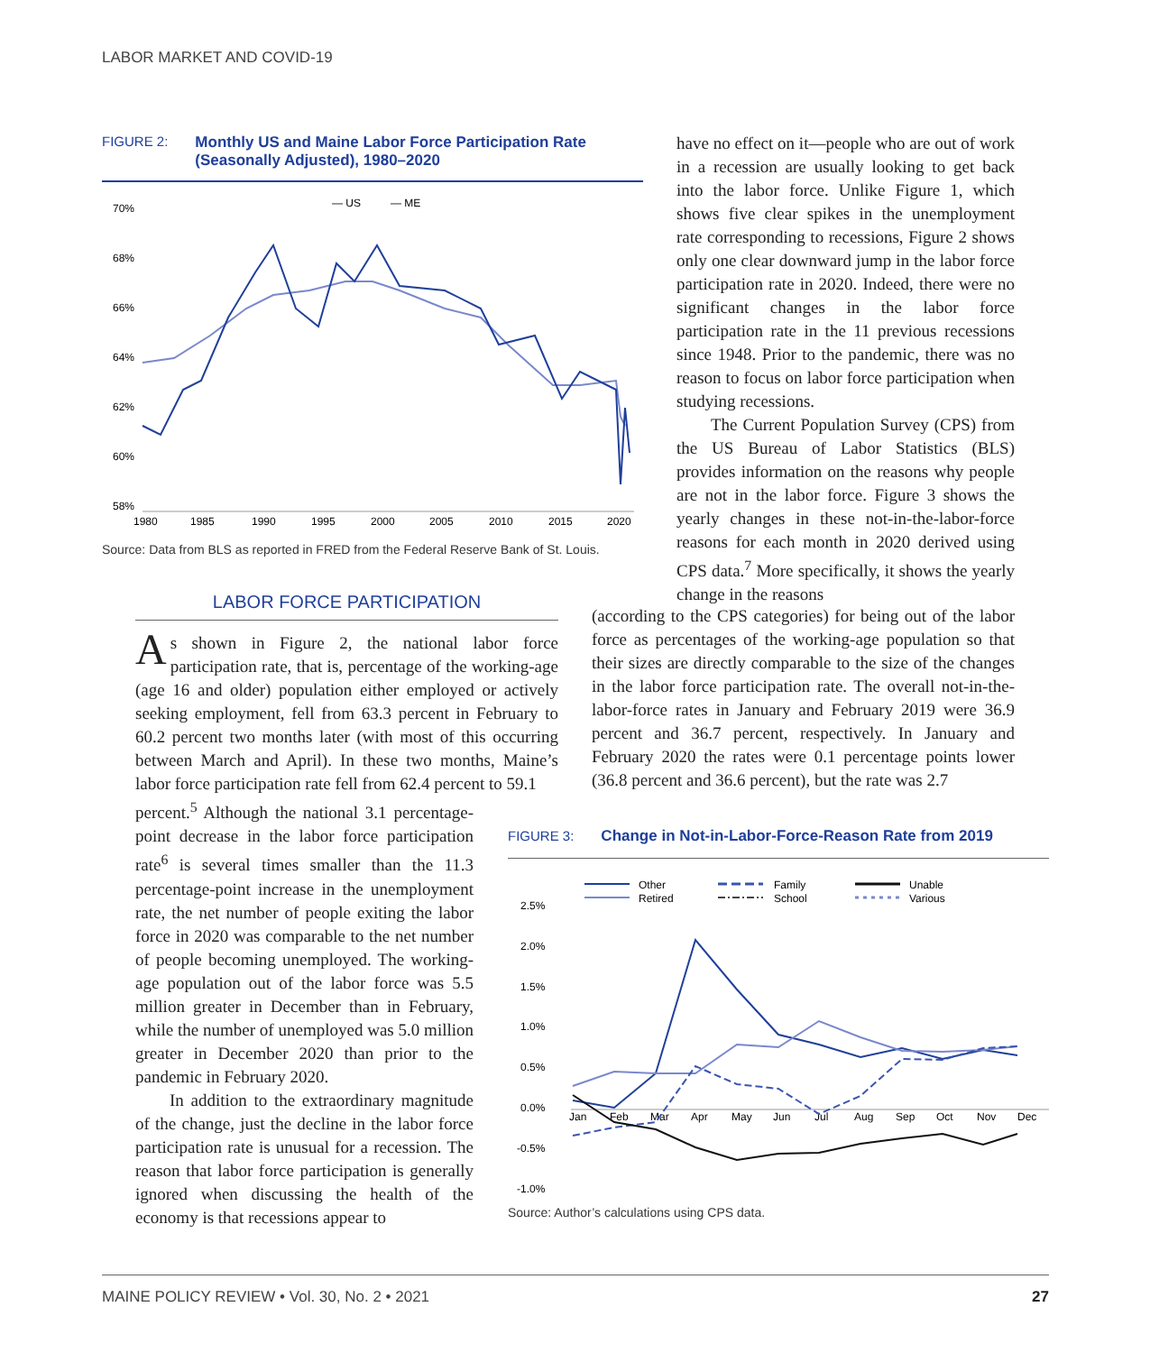LABOR MARKET AND COVID-19
FIGURE 2: Monthly US and Maine Labor Force Participation Rate
(Seasonally Adjusted), 1980–2020
— US
— ME
70%
68%
66%
64%
62%
60%
58%
1980
1985
1990
1995
2000
2005
2010
2015
2020
Source: Data from BLS as reported in FRED from the Federal Reserve Bank of St. Louis.
LABOR FORCE PARTICIPATION
As shown in Figure 2, the national labor force participation rate, that is, percentage of the working-age (age 16 and older) population either employed or actively seeking employment, fell from 63.3 percent in February to 60.2 percent two months later (with most of this occurring between March and April). In these two months, Maine’s labor force participation rate fell from 62.4 percent to 59.1
percent.<sup>5</sup> Although the national 3.1 percentage-point decrease in the labor force participation rate<sup>6</sup> is several times smaller than the 11.3 percentage-point increase in the unemployment rate, the net number of people exiting the labor force in 2020 was comparable to the net number of people becoming unemployed. The working-age population out of the labor force was 5.5 million greater in December than in February, while the number of unemployed was 5.0 million greater in December 2020 than prior to the pandemic in February 2020.
In addition to the extraordinary magnitude of the change, just the decline in the labor force participation rate is unusual for a recession. The reason that labor force participation is generally ignored when discussing the health of the economy is that recessions appear to
have no effect on it—people who are out of work in a recession are usually looking to get back into the labor force. Unlike Figure 1, which shows five clear spikes in the unemployment rate corresponding to recessions, Figure 2 shows only one clear downward jump in the labor force participation rate in 2020. Indeed, there were no significant changes in the labor force participation rate in the 11 previous recessions since 1948. Prior to the pandemic, there was no reason to focus on labor force participation when studying recessions.
The Current Population Survey (CPS) from the US Bureau of Labor Statistics (BLS) provides information on the reasons why people are not in the labor force. Figure 3 shows the yearly changes in these not-in-the-labor-force reasons for each month in 2020 derived using CPS data.<sup>7</sup> More specifically, it shows the yearly change in the reasons
(according to the CPS categories) for being out of the labor force as percentages of the working-age population so that their sizes are directly comparable to the size of the changes in the labor force participation rate. The overall not-in-the-labor-force rates in January and February 2019 were 36.9 percent and 36.7 percent, respectively. In January and February 2020 the rates were 0.1 percentage points lower (36.8 percent and 36.6 percent), but the rate was 2.7
FIGURE 3: Change in Not-in-Labor-Force-Reason Rate from 2019
Other
Retired
Family
School
Unable
Various
2.5%
2.0%
1.5%
1.0%
0.5%
0.0%
-0.5%
-1.0%
Jan
Feb
Mar
Apr
May
Jun
Jul
Aug
Sep
Oct
Nov
Dec
Source: Author’s calculations using CPS data.
MAINE POLICY REVIEW • Vol. 30, No. 2 • 2021 27